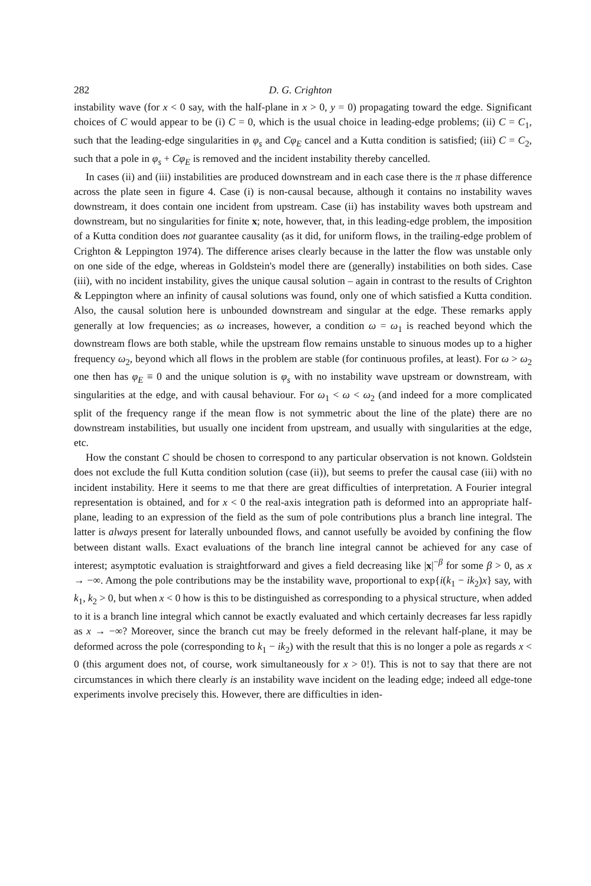282 D. G. Crighton
instability wave (for x < 0 say, with the half-plane in x > 0, y = 0) propagating toward the edge. Significant choices of C would appear to be (i) C = 0, which is the usual choice in leading-edge problems; (ii) C = C<sub>1</sub>, such that the leading-edge singularities in φ<sub>s</sub> and Cφ<sub>E</sub> cancel and a Kutta condition is satisfied; (iii) C = C<sub>2</sub>, such that a pole in φ<sub>s</sub> + Cφ<sub>E</sub> is removed and the incident instability thereby cancelled.
In cases (ii) and (iii) instabilities are produced downstream and in each case there is the π phase difference across the plate seen in figure 4. Case (i) is non-causal because, although it contains no instability waves downstream, it does contain one incident from upstream. Case (ii) has instability waves both upstream and downstream, but no singularities for finite x; note, however, that, in this leading-edge problem, the imposition of a Kutta condition does not guarantee causality (as it did, for uniform flows, in the trailing-edge problem of Crighton & Leppington 1974). The difference arises clearly because in the latter the flow was unstable only on one side of the edge, whereas in Goldstein's model there are (generally) instabilities on both sides. Case (iii), with no incident instability, gives the unique causal solution – again in contrast to the results of Crighton & Leppington where an infinity of causal solutions was found, only one of which satisfied a Kutta condition. Also, the causal solution here is unbounded downstream and singular at the edge. These remarks apply generally at low frequencies; as ω increases, however, a condition ω = ω<sub>1</sub> is reached beyond which the downstream flows are both stable, while the upstream flow remains unstable to sinuous modes up to a higher frequency ω<sub>2</sub>, beyond which all flows in the problem are stable (for continuous profiles, at least). For ω > ω<sub>2</sub> one then has φ<sub>E</sub> ≡ 0 and the unique solution is φ<sub>s</sub> with no instability wave upstream or downstream, with singularities at the edge, and with causal behaviour. For ω<sub>1</sub> < ω < ω<sub>2</sub> (and indeed for a more complicated split of the frequency range if the mean flow is not symmetric about the line of the plate) there are no downstream instabilities, but usually one incident from upstream, and usually with singularities at the edge, etc.
How the constant C should be chosen to correspond to any particular observation is not known. Goldstein does not exclude the full Kutta condition solution (case (ii)), but seems to prefer the causal case (iii) with no incident instability. Here it seems to me that there are great difficulties of interpretation. A Fourier integral representation is obtained, and for x < 0 the real-axis integration path is deformed into an appropriate half-plane, leading to an expression of the field as the sum of pole contributions plus a branch line integral. The latter is always present for laterally unbounded flows, and cannot usefully be avoided by confining the flow between distant walls. Exact evaluations of the branch line integral cannot be achieved for any case of interest; asymptotic evaluation is straightforward and gives a field decreasing like |x|<sup>−β</sup> for some β > 0, as x → −∞. Among the pole contributions may be the instability wave, proportional to exp{i(k<sub>1</sub> − ik<sub>2</sub>)x} say, with k<sub>1</sub>, k<sub>2</sub> > 0, but when x < 0 how is this to be distinguished as corresponding to a physical structure, when added to it is a branch line integral which cannot be exactly evaluated and which certainly decreases far less rapidly as x → −∞? Moreover, since the branch cut may be freely deformed in the relevant half-plane, it may be deformed across the pole (corresponding to k<sub>1</sub> − ik<sub>2</sub>) with the result that this is no longer a pole as regards x < 0 (this argument does not, of course, work simultaneously for x > 0!). This is not to say that there are not circumstances in which there clearly is an instability wave incident on the leading edge; indeed all edge-tone experiments involve precisely this. However, there are difficulties in iden-